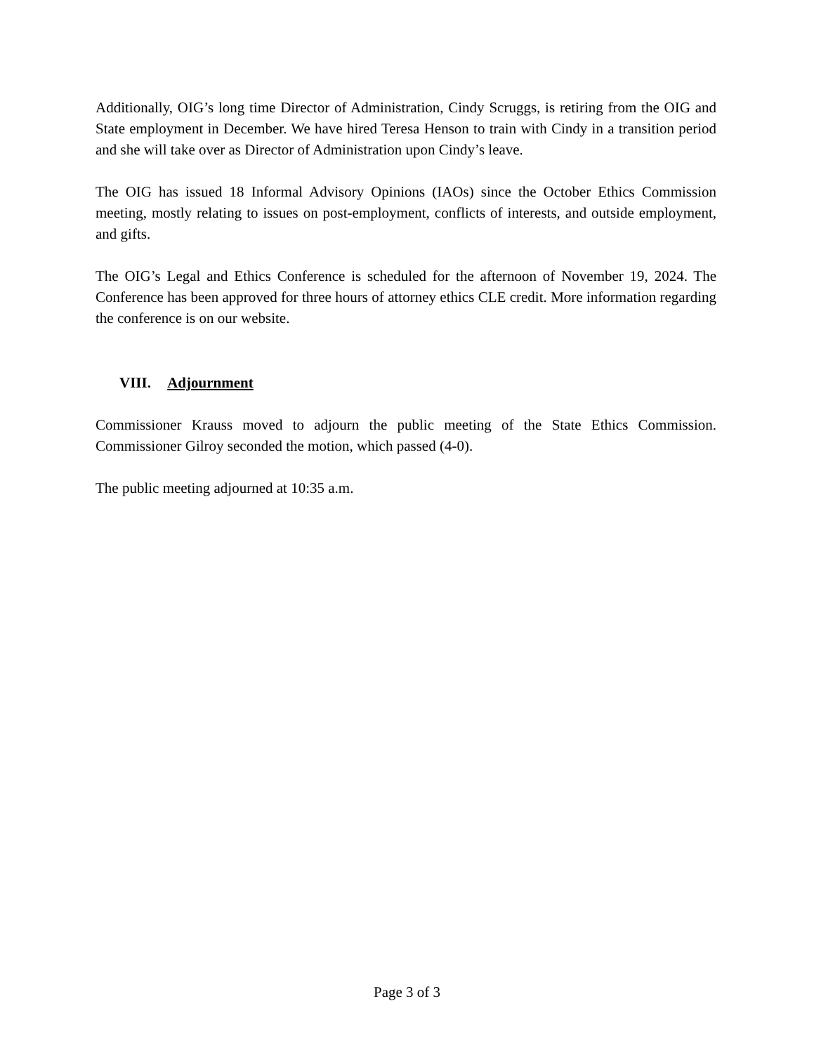Additionally, OIG’s long time Director of Administration, Cindy Scruggs, is retiring from the OIG and State employment in December. We have hired Teresa Henson to train with Cindy in a transition period and she will take over as Director of Administration upon Cindy’s leave.
The OIG has issued 18 Informal Advisory Opinions (IAOs) since the October Ethics Commission meeting, mostly relating to issues on post-employment, conflicts of interests, and outside employment, and gifts.
The OIG’s Legal and Ethics Conference is scheduled for the afternoon of November 19, 2024. The Conference has been approved for three hours of attorney ethics CLE credit. More information regarding the conference is on our website.
VIII. Adjournment
Commissioner Krauss moved to adjourn the public meeting of the State Ethics Commission. Commissioner Gilroy seconded the motion, which passed (4-0).
The public meeting adjourned at 10:35 a.m.
Page 3 of 3